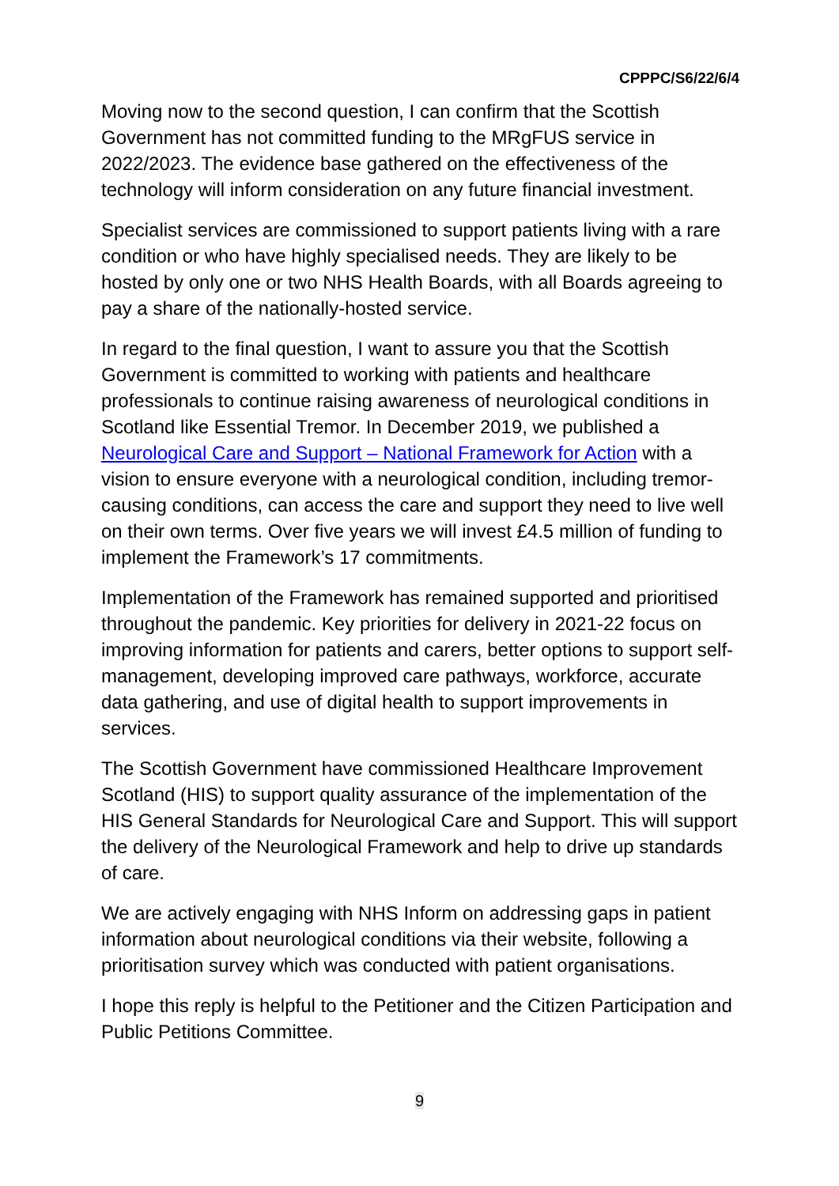CPPPC/S6/22/6/4
Moving now to the second question, I can confirm that the Scottish Government has not committed funding to the MRgFUS service in 2022/2023. The evidence base gathered on the effectiveness of the technology will inform consideration on any future financial investment.
Specialist services are commissioned to support patients living with a rare condition or who have highly specialised needs. They are likely to be hosted by only one or two NHS Health Boards, with all Boards agreeing to pay a share of the nationally-hosted service.
In regard to the final question, I want to assure you that the Scottish Government is committed to working with patients and healthcare professionals to continue raising awareness of neurological conditions in Scotland like Essential Tremor. In December 2019, we published a Neurological Care and Support – National Framework for Action with a vision to ensure everyone with a neurological condition, including tremor-causing conditions, can access the care and support they need to live well on their own terms. Over five years we will invest £4.5 million of funding to implement the Framework’s 17 commitments.
Implementation of the Framework has remained supported and prioritised throughout the pandemic. Key priorities for delivery in 2021-22 focus on improving information for patients and carers, better options to support self-management, developing improved care pathways, workforce, accurate data gathering, and use of digital health to support improvements in services.
The Scottish Government have commissioned Healthcare Improvement Scotland (HIS) to support quality assurance of the implementation of the HIS General Standards for Neurological Care and Support. This will support the delivery of the Neurological Framework and help to drive up standards of care.
We are actively engaging with NHS Inform on addressing gaps in patient information about neurological conditions via their website, following a prioritisation survey which was conducted with patient organisations.
I hope this reply is helpful to the Petitioner and the Citizen Participation and Public Petitions Committee.
9